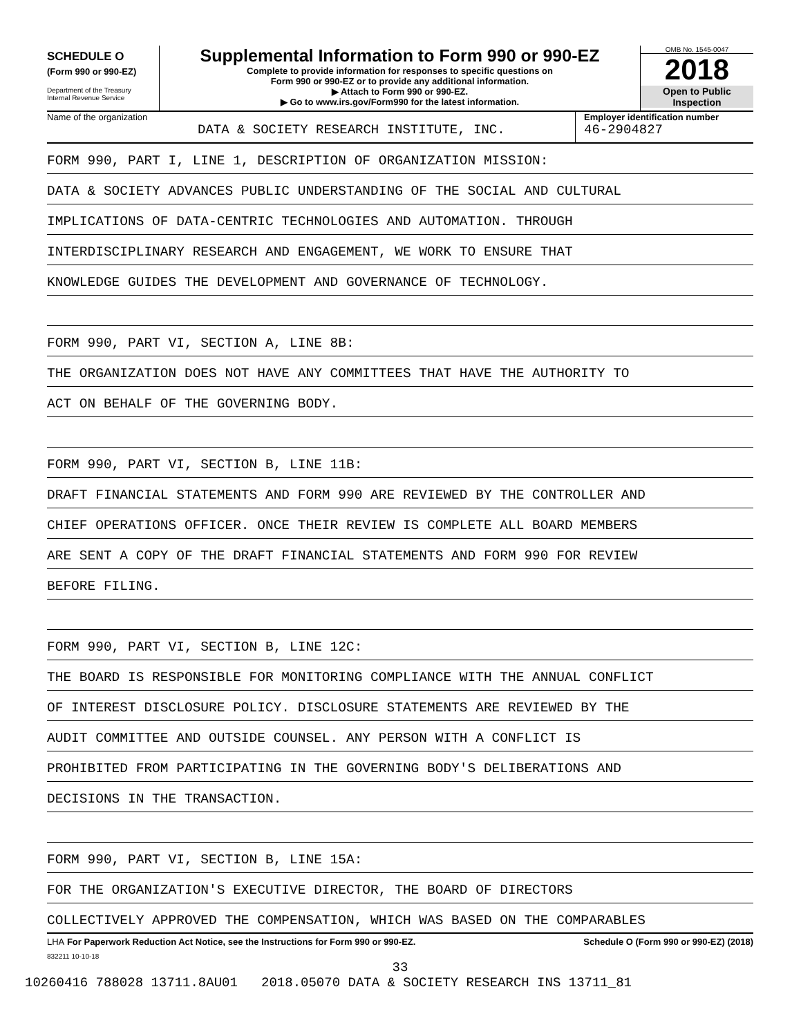SCHEDULE O
(Form 990 or 990-EZ)
Department of the Treasury
Internal Revenue Service
Supplemental Information to Form 990 or 990-EZ
Complete to provide information for responses to specific questions on
Form 990 or 990-EZ or to provide any additional information.
▶ Attach to Form 990 or 990-EZ.
▶ Go to www.irs.gov/Form990 for the latest information.
OMB No. 1545-0047
2018
Open to Public
Inspection
Name of the organization
DATA & SOCIETY RESEARCH INSTITUTE, INC.
Employer identification number
46-2904827
FORM 990, PART I, LINE 1, DESCRIPTION OF ORGANIZATION MISSION:
DATA & SOCIETY ADVANCES PUBLIC UNDERSTANDING OF THE SOCIAL AND CULTURAL
IMPLICATIONS OF DATA-CENTRIC TECHNOLOGIES AND AUTOMATION. THROUGH
INTERDISCIPLINARY RESEARCH AND ENGAGEMENT, WE WORK TO ENSURE THAT
KNOWLEDGE GUIDES THE DEVELOPMENT AND GOVERNANCE OF TECHNOLOGY.
FORM 990, PART VI, SECTION A, LINE 8B:
THE ORGANIZATION DOES NOT HAVE ANY COMMITTEES THAT HAVE THE AUTHORITY TO
ACT ON BEHALF OF THE GOVERNING BODY.
FORM 990, PART VI, SECTION B, LINE 11B:
DRAFT FINANCIAL STATEMENTS AND FORM 990 ARE REVIEWED BY THE CONTROLLER AND
CHIEF OPERATIONS OFFICER. ONCE THEIR REVIEW IS COMPLETE ALL BOARD MEMBERS
ARE SENT A COPY OF THE DRAFT FINANCIAL STATEMENTS AND FORM 990 FOR REVIEW
BEFORE FILING.
FORM 990, PART VI, SECTION B, LINE 12C:
THE BOARD IS RESPONSIBLE FOR MONITORING COMPLIANCE WITH THE ANNUAL CONFLICT
OF INTEREST DISCLOSURE POLICY. DISCLOSURE STATEMENTS ARE REVIEWED BY THE
AUDIT COMMITTEE AND OUTSIDE COUNSEL. ANY PERSON WITH A CONFLICT IS
PROHIBITED FROM PARTICIPATING IN THE GOVERNING BODY'S DELIBERATIONS AND
DECISIONS IN THE TRANSACTION.
FORM 990, PART VI, SECTION B, LINE 15A:
FOR THE ORGANIZATION'S EXECUTIVE DIRECTOR, THE BOARD OF DIRECTORS
COLLECTIVELY APPROVED THE COMPENSATION, WHICH WAS BASED ON THE COMPARABLES
LHA For Paperwork Reduction Act Notice, see the Instructions for Form 990 or 990-EZ. Schedule O (Form 990 or 990-EZ) (2018)
832211 10-10-18
33
10260416 788028 13711.8AU01 2018.05070 DATA & SOCIETY RESEARCH INS 13711_81